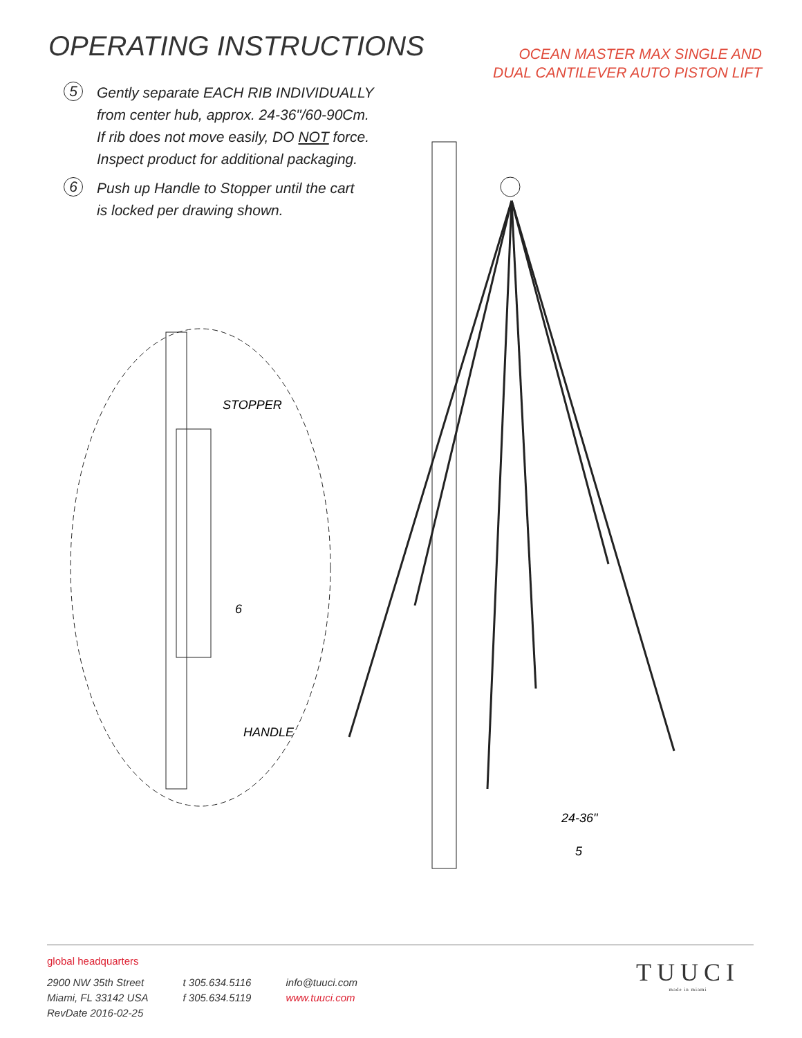OPERATING INSTRUCTIONS
OCEAN MASTER MAX SINGLE AND
DUAL CANTILEVER AUTO PISTON LIFT
5
Gently separate EACH RIB INDIVIDUALLY
from center hub, approx. 24-36"/60-90Cm.
If rib does not move easily, DO NOT force.
Inspect product for additional packaging.
6
Push up Handle to Stopper until the cart
is locked per drawing shown.
STOPPER
6
HANDLE
24-36"
5
global headquarters
2900 NW 35th Street
Miami, FL 33142 USA
RevDate 2016-02-25
t 305.634.5116
f 305.634.5119
info@tuuci.com
www.tuuci.com
TUUCI
made in miami